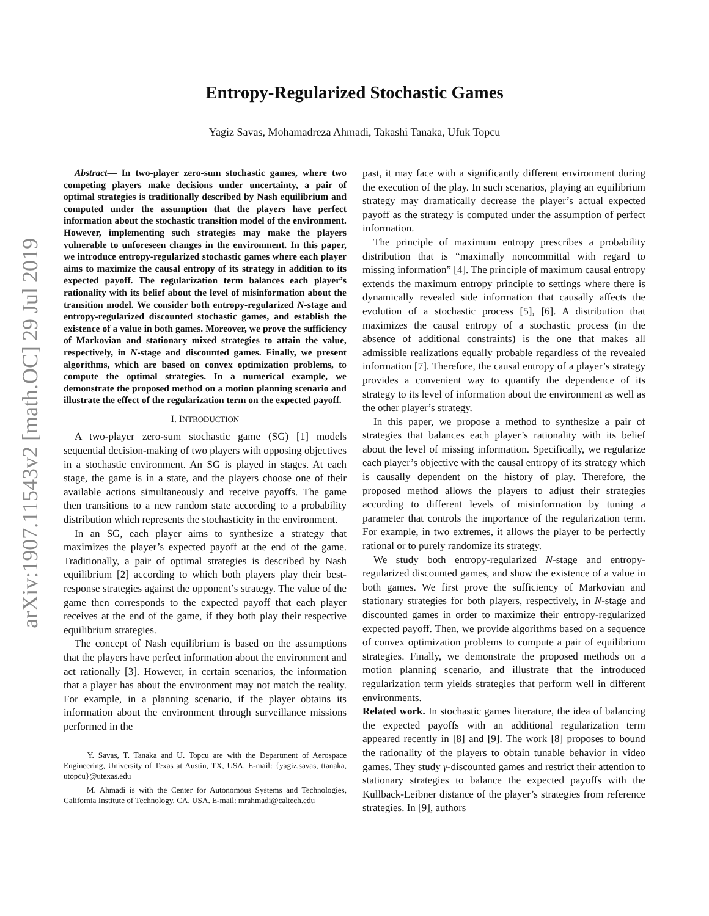arXiv:1907.11543v2 [math.OC] 29 Jul 2019
Entropy-Regularized Stochastic Games
Yagiz Savas, Mohamadreza Ahmadi, Takashi Tanaka, Ufuk Topcu
Abstract— In two-player zero-sum stochastic games, where two competing players make decisions under uncertainty, a pair of optimal strategies is traditionally described by Nash equilibrium and computed under the assumption that the players have perfect information about the stochastic transition model of the environment. However, implementing such strategies may make the players vulnerable to unforeseen changes in the environment. In this paper, we introduce entropy-regularized stochastic games where each player aims to maximize the causal entropy of its strategy in addition to its expected payoff. The regularization term balances each player’s rationality with its belief about the level of misinformation about the transition model. We consider both entropy-regularized N-stage and entropy-regularized discounted stochastic games, and establish the existence of a value in both games. Moreover, we prove the sufficiency of Markovian and stationary mixed strategies to attain the value, respectively, in N-stage and discounted games. Finally, we present algorithms, which are based on convex optimization problems, to compute the optimal strategies. In a numerical example, we demonstrate the proposed method on a motion planning scenario and illustrate the effect of the regularization term on the expected payoff.
I. INTRODUCTION
A two-player zero-sum stochastic game (SG) [1] models sequential decision-making of two players with opposing objectives in a stochastic environment. An SG is played in stages. At each stage, the game is in a state, and the players choose one of their available actions simultaneously and receive payoffs. The game then transitions to a new random state according to a probability distribution which represents the stochasticity in the environment.
In an SG, each player aims to synthesize a strategy that maximizes the player’s expected payoff at the end of the game. Traditionally, a pair of optimal strategies is described by Nash equilibrium [2] according to which both players play their best-response strategies against the opponent’s strategy. The value of the game then corresponds to the expected payoff that each player receives at the end of the game, if they both play their respective equilibrium strategies.
The concept of Nash equilibrium is based on the assumptions that the players have perfect information about the environment and act rationally [3]. However, in certain scenarios, the information that a player has about the environment may not match the reality. For example, in a planning scenario, if the player obtains its information about the environment through surveillance missions performed in the
Y. Savas, T. Tanaka and U. Topcu are with the Department of Aerospace Engineering, University of Texas at Austin, TX, USA. E-mail: {yagiz.savas, ttanaka, utopcu}@utexas.edu
M. Ahmadi is with the Center for Autonomous Systems and Technologies, California Institute of Technology, CA, USA. E-mail: mrahmadi@caltech.edu
past, it may face with a significantly different environment during the execution of the play. In such scenarios, playing an equilibrium strategy may dramatically decrease the player’s actual expected payoff as the strategy is computed under the assumption of perfect information.
The principle of maximum entropy prescribes a probability distribution that is “maximally noncommittal with regard to missing information” [4]. The principle of maximum causal entropy extends the maximum entropy principle to settings where there is dynamically revealed side information that causally affects the evolution of a stochastic process [5], [6]. A distribution that maximizes the causal entropy of a stochastic process (in the absence of additional constraints) is the one that makes all admissible realizations equally probable regardless of the revealed information [7]. Therefore, the causal entropy of a player’s strategy provides a convenient way to quantify the dependence of its strategy to its level of information about the environment as well as the other player’s strategy.
In this paper, we propose a method to synthesize a pair of strategies that balances each player’s rationality with its belief about the level of missing information. Specifically, we regularize each player’s objective with the causal entropy of its strategy which is causally dependent on the history of play. Therefore, the proposed method allows the players to adjust their strategies according to different levels of misinformation by tuning a parameter that controls the importance of the regularization term. For example, in two extremes, it allows the player to be perfectly rational or to purely randomize its strategy.
We study both entropy-regularized N-stage and entropy-regularized discounted games, and show the existence of a value in both games. We first prove the sufficiency of Markovian and stationary strategies for both players, respectively, in N-stage and discounted games in order to maximize their entropy-regularized expected payoff. Then, we provide algorithms based on a sequence of convex optimization problems to compute a pair of equilibrium strategies. Finally, we demonstrate the proposed methods on a motion planning scenario, and illustrate that the introduced regularization term yields strategies that perform well in different environments.
Related work. In stochastic games literature, the idea of balancing the expected payoffs with an additional regularization term appeared recently in [8] and [9]. The work [8] proposes to bound the rationality of the players to obtain tunable behavior in video games. They study γ-discounted games and restrict their attention to stationary strategies to balance the expected payoffs with the Kullback-Leibner distance of the player’s strategies from reference strategies. In [9], authors